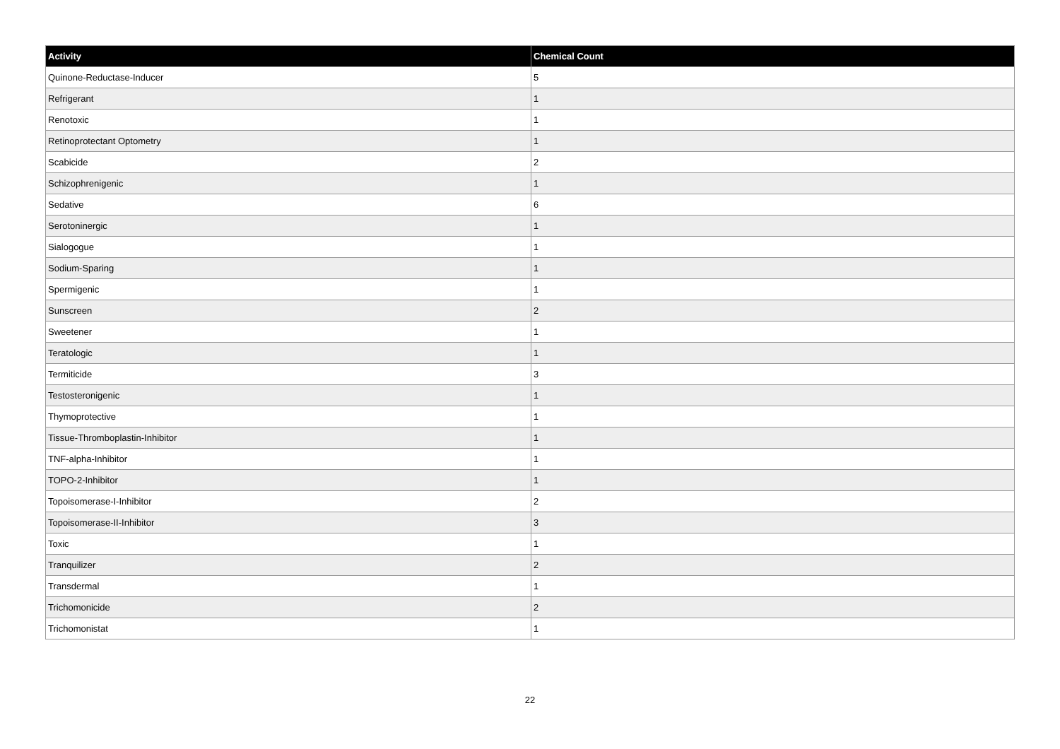| Activity | Chemical Count |
| --- | --- |
| Quinone-Reductase-Inducer | 5 |
| Refrigerant | 1 |
| Renotoxic | 1 |
| Retinoprotectant Optometry | 1 |
| Scabicide | 2 |
| Schizophrenigenic | 1 |
| Sedative | 6 |
| Serotoninergic | 1 |
| Sialogogue | 1 |
| Sodium-Sparing | 1 |
| Spermigenic | 1 |
| Sunscreen | 2 |
| Sweetener | 1 |
| Teratologic | 1 |
| Termiticide | 3 |
| Testosteronigenic | 1 |
| Thymoprotective | 1 |
| Tissue-Thromboplastin-Inhibitor | 1 |
| TNF-alpha-Inhibitor | 1 |
| TOPO-2-Inhibitor | 1 |
| Topoisomerase-I-Inhibitor | 2 |
| Topoisomerase-II-Inhibitor | 3 |
| Toxic | 1 |
| Tranquilizer | 2 |
| Transdermal | 1 |
| Trichomonicide | 2 |
| Trichomonistat | 1 |
22